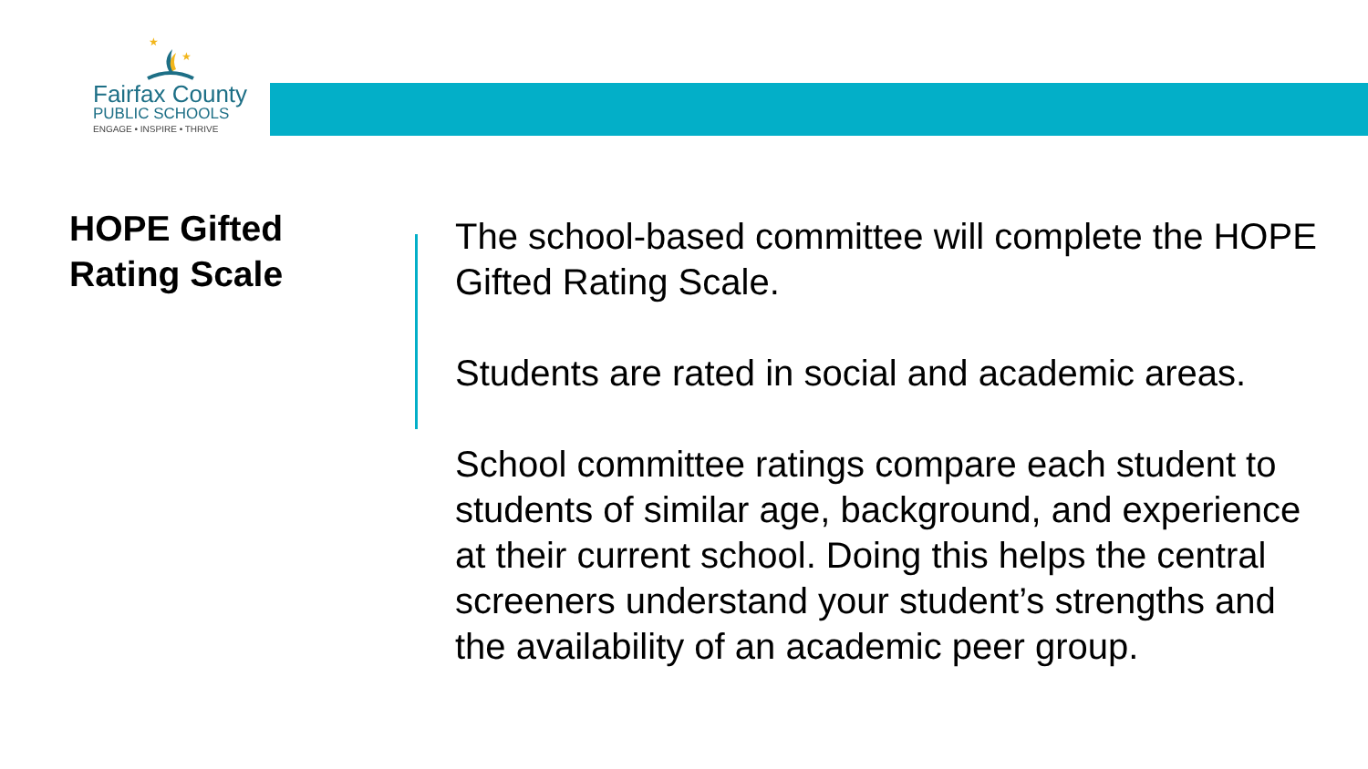★
★
Fairfax County
PUBLIC SCHOOLS
ENGAGE • INSPIRE • THRIVE
HOPE Gifted
Rating Scale
The school-based committee will complete the HOPE Gifted Rating Scale.
Students are rated in social and academic areas.
School committee ratings compare each student to students of similar age, background, and experience at their current school. Doing this helps the central screeners understand your student’s strengths and the availability of an academic peer group.